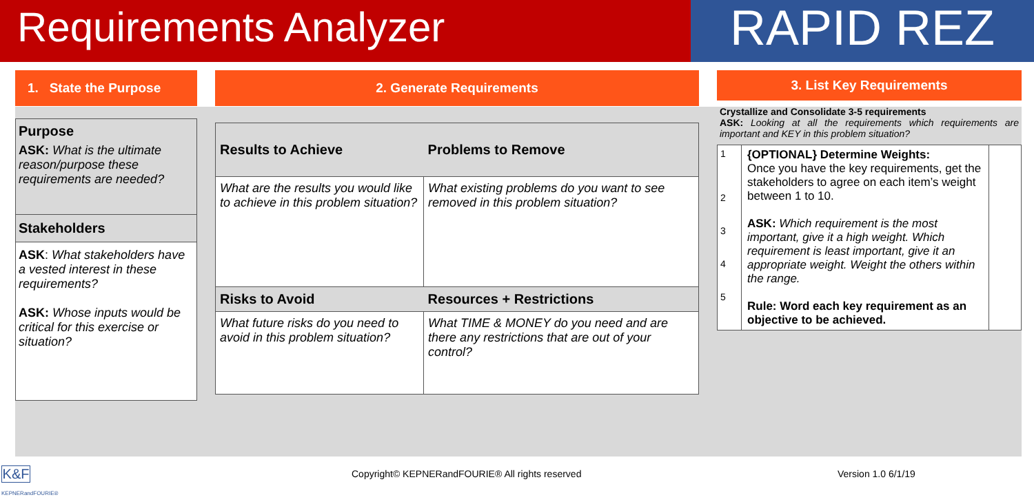Requirements Analyzer
RAPID REZ
1. State the Purpose
Purpose
ASK: What is the ultimate reason/purpose these requirements are needed?
Stakeholders
ASK: What stakeholders have a vested interest in these requirements?
ASK: Whose inputs would be critical for this exercise or situation?
2. Generate Requirements
| Results to Achieve | Problems to Remove |
| What are the results you would like to achieve in this problem situation? | What existing problems do you want to see removed in this problem situation? |
| Risks to Avoid | Resources + Restrictions |
| What future risks do you need to avoid in this problem situation? | What TIME & MONEY do you need and are there any restrictions that are out of your control? |
3. List Key Requirements
Crystallize and Consolidate 3-5 requirements
ASK: Looking at all the requirements which requirements are important and KEY in this problem situation?
| 1 2 3 4 5 | {OPTIONAL} Determine Weights: Once you have the key requirements, get the stakeholders to agree on each item’s weight between 1 to 10. ASK: Which requirement is the most important, give it a high weight. Which requirement is least important, give it an appropriate weight. Weight the others within the range. Rule: Word each key requirement as an objective to be achieved. | |
K&F
KEPNERandFOURIE®
Copyright© KEPNERandFOURIE® All rights reserved
Version 1.0 6/1/19